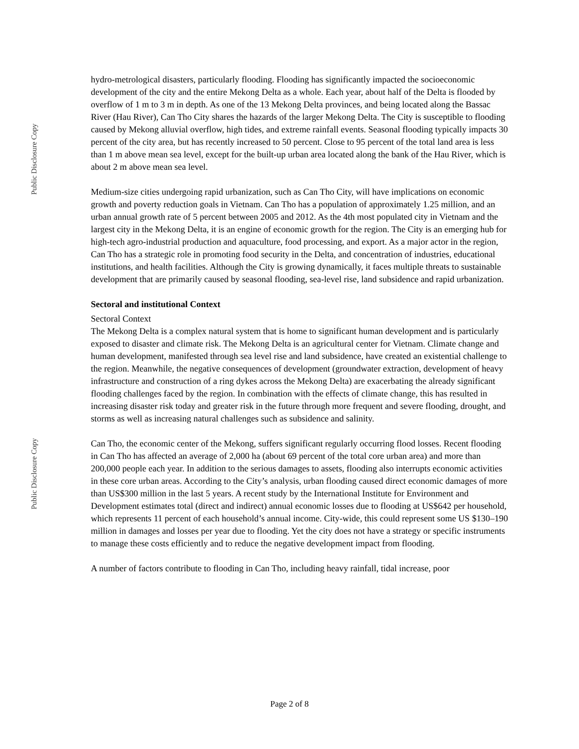Public Disclosure Copy
Public Disclosure Copy
hydro-metrological disasters, particularly flooding. Flooding has significantly impacted the socioeconomic development of the city and the entire Mekong Delta as a whole. Each year, about half of the Delta is flooded by overflow of 1 m to 3 m in depth. As one of the 13 Mekong Delta provinces, and being located along the Bassac River (Hau River), Can Tho City shares the hazards of the larger Mekong Delta. The City is susceptible to flooding caused by Mekong alluvial overflow, high tides, and extreme rainfall events. Seasonal flooding typically impacts 30 percent of the city area, but has recently increased to 50 percent. Close to 95 percent of the total land area is less than 1 m above mean sea level, except for the built-up urban area located along the bank of the Hau River, which is about 2 m above mean sea level.
Medium-size cities undergoing rapid urbanization, such as Can Tho City, will have implications on economic growth and poverty reduction goals in Vietnam. Can Tho has a population of approximately 1.25 million, and an urban annual growth rate of 5 percent between 2005 and 2012. As the 4th most populated city in Vietnam and the largest city in the Mekong Delta, it is an engine of economic growth for the region. The City is an emerging hub for high-tech agro-industrial production and aquaculture, food processing, and export. As a major actor in the region, Can Tho has a strategic role in promoting food security in the Delta, and concentration of industries, educational institutions, and health facilities. Although the City is growing dynamically, it faces multiple threats to sustainable development that are primarily caused by seasonal flooding, sea-level rise, land subsidence and rapid urbanization.
Sectoral and institutional Context
Sectoral Context
The Mekong Delta is a complex natural system that is home to significant human development and is particularly exposed to disaster and climate risk. The Mekong Delta is an agricultural center for Vietnam. Climate change and human development, manifested through sea level rise and land subsidence, have created an existential challenge to the region. Meanwhile, the negative consequences of development (groundwater extraction, development of heavy infrastructure and construction of a ring dykes across the Mekong Delta) are exacerbating the already significant flooding challenges faced by the region. In combination with the effects of climate change, this has resulted in increasing disaster risk today and greater risk in the future through more frequent and severe flooding, drought, and storms as well as increasing natural challenges such as subsidence and salinity.
Can Tho, the economic center of the Mekong, suffers significant regularly occurring flood losses. Recent flooding in Can Tho has affected an average of 2,000 ha (about 69 percent of the total core urban area) and more than 200,000 people each year. In addition to the serious damages to assets, flooding also interrupts economic activities in these core urban areas. According to the City’s analysis, urban flooding caused direct economic damages of more than US$300 million in the last 5 years. A recent study by the International Institute for Environment and Development estimates total (direct and indirect) annual economic losses due to flooding at US$642 per household, which represents 11 percent of each household’s annual income. City-wide, this could represent some US $130–190 million in damages and losses per year due to flooding. Yet the city does not have a strategy or specific instruments to manage these costs efficiently and to reduce the negative development impact from flooding.
A number of factors contribute to flooding in Can Tho, including heavy rainfall, tidal increase, poor
Page 2 of 8